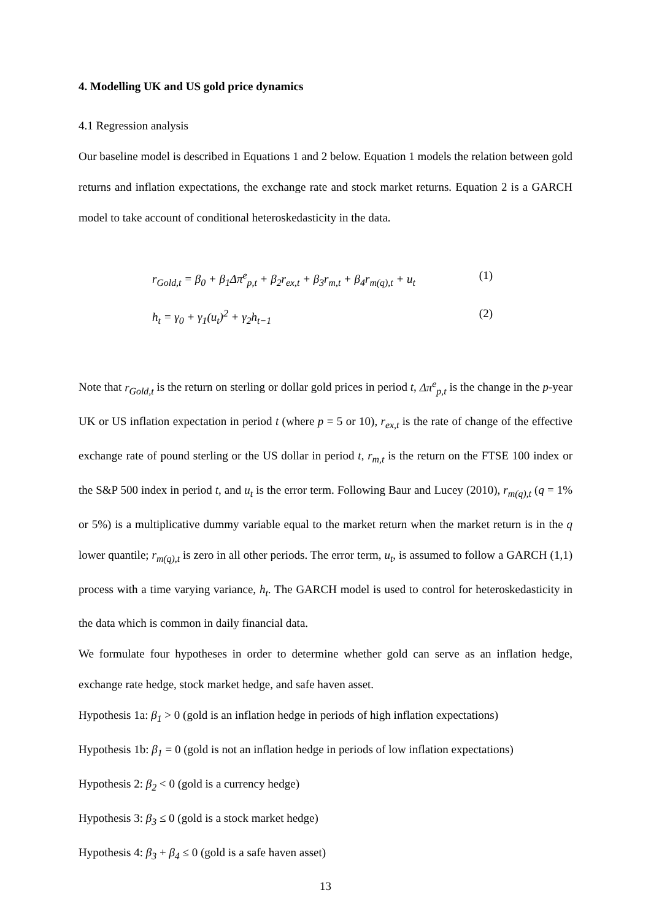4. Modelling UK and US gold price dynamics
4.1 Regression analysis
Our baseline model is described in Equations 1 and 2 below. Equation 1 models the relation between gold returns and inflation expectations, the exchange rate and stock market returns. Equation 2 is a GARCH model to take account of conditional heteroskedasticity in the data.
r<sub>Gold,t</sub> = β<sub>0</sub> + β<sub>1</sub>Δπ<sup>e</sup><sub>p,t</sub> + β<sub>2</sub>r<sub>ex,t</sub> + β<sub>3</sub>r<sub>m,t</sub> + β<sub>4</sub>r<sub>m(q),t</sub> + u<sub>t</sub> (1)
h<sub>t</sub> = γ<sub>0</sub> + γ<sub>1</sub>(u<sub>t</sub>)<sup>2</sup> + γ<sub>2</sub>h<sub>t−1</sub> (2)
Note that r<sub>Gold,t</sub> is the return on sterling or dollar gold prices in period t, Δπ<sup>e</sup><sub>p,t</sub> is the change in the p-year UK or US inflation expectation in period t (where p = 5 or 10), r<sub>ex,t</sub> is the rate of change of the effective exchange rate of pound sterling or the US dollar in period t, r<sub>m,t</sub> is the return on the FTSE 100 index or the S&P 500 index in period t, and u<sub>t</sub> is the error term. Following Baur and Lucey (2010), r<sub>m(q),t</sub> (q = 1% or 5%) is a multiplicative dummy variable equal to the market return when the market return is in the q lower quantile; r<sub>m(q),t</sub> is zero in all other periods. The error term, u<sub>t</sub>, is assumed to follow a GARCH (1,1) process with a time varying variance, h<sub>t</sub>. The GARCH model is used to control for heteroskedasticity in the data which is common in daily financial data.
We formulate four hypotheses in order to determine whether gold can serve as an inflation hedge, exchange rate hedge, stock market hedge, and safe haven asset.
Hypothesis 1a: β<sub>1</sub> > 0 (gold is an inflation hedge in periods of high inflation expectations)
Hypothesis 1b: β<sub>1</sub> = 0 (gold is not an inflation hedge in periods of low inflation expectations)
Hypothesis 2: β<sub>2</sub> < 0 (gold is a currency hedge)
Hypothesis 3: β<sub>3</sub> ≤ 0 (gold is a stock market hedge)
Hypothesis 4: β<sub>3</sub> + β<sub>4</sub> ≤ 0 (gold is a safe haven asset)
13